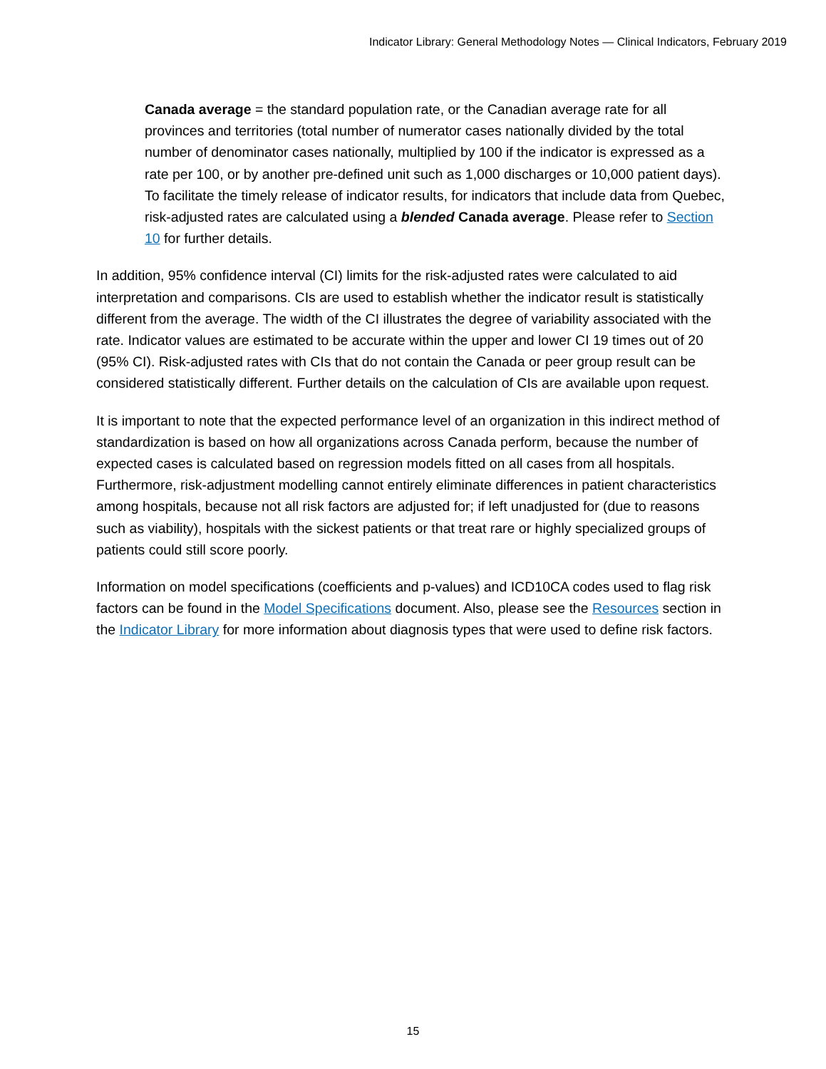Indicator Library: General Methodology Notes — Clinical Indicators, February 2019
Canada average = the standard population rate, or the Canadian average rate for all provinces and territories (total number of numerator cases nationally divided by the total number of denominator cases nationally, multiplied by 100 if the indicator is expressed as a rate per 100, or by another pre-defined unit such as 1,000 discharges or 10,000 patient days). To facilitate the timely release of indicator results, for indicators that include data from Quebec, risk-adjusted rates are calculated using a blended Canada average. Please refer to Section 10 for further details.
In addition, 95% confidence interval (CI) limits for the risk-adjusted rates were calculated to aid interpretation and comparisons. CIs are used to establish whether the indicator result is statistically different from the average. The width of the CI illustrates the degree of variability associated with the rate. Indicator values are estimated to be accurate within the upper and lower CI 19 times out of 20 (95% CI). Risk-adjusted rates with CIs that do not contain the Canada or peer group result can be considered statistically different. Further details on the calculation of CIs are available upon request.
It is important to note that the expected performance level of an organization in this indirect method of standardization is based on how all organizations across Canada perform, because the number of expected cases is calculated based on regression models fitted on all cases from all hospitals. Furthermore, risk-adjustment modelling cannot entirely eliminate differences in patient characteristics among hospitals, because not all risk factors are adjusted for; if left unadjusted for (due to reasons such as viability), hospitals with the sickest patients or that treat rare or highly specialized groups of patients could still score poorly.
Information on model specifications (coefficients and p-values) and ICD10CA codes used to flag risk factors can be found in the Model Specifications document. Also, please see the Resources section in the Indicator Library for more information about diagnosis types that were used to define risk factors.
15